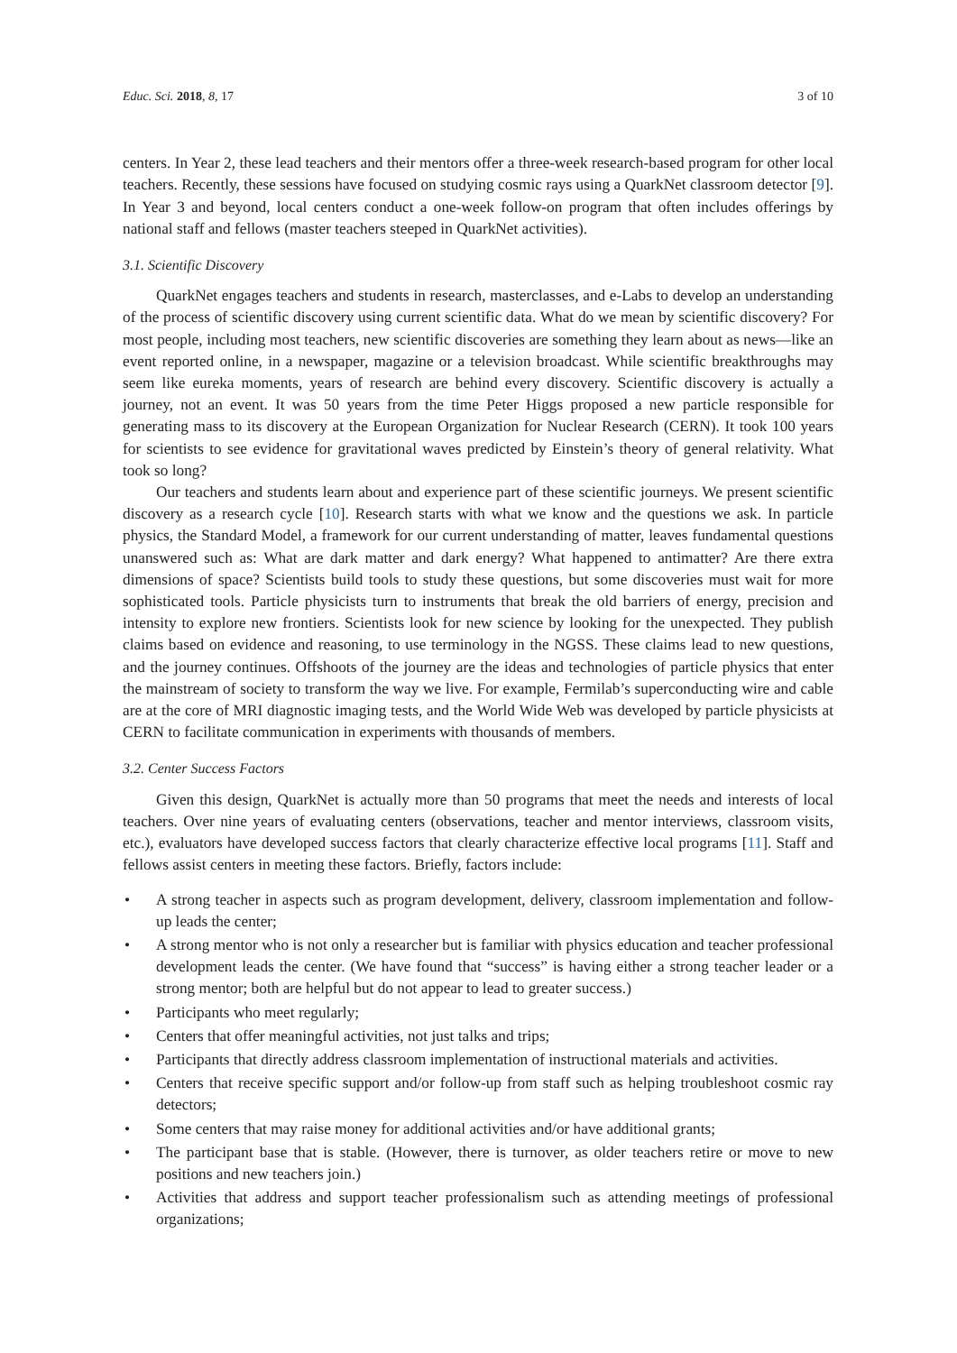Educ. Sci. 2018, 8, 17 3 of 10
centers. In Year 2, these lead teachers and their mentors offer a three-week research-based program for other local teachers. Recently, these sessions have focused on studying cosmic rays using a QuarkNet classroom detector [9]. In Year 3 and beyond, local centers conduct a one-week follow-on program that often includes offerings by national staff and fellows (master teachers steeped in QuarkNet activities).
3.1. Scientific Discovery
QuarkNet engages teachers and students in research, masterclasses, and e-Labs to develop an understanding of the process of scientific discovery using current scientific data. What do we mean by scientific discovery? For most people, including most teachers, new scientific discoveries are something they learn about as news—like an event reported online, in a newspaper, magazine or a television broadcast. While scientific breakthroughs may seem like eureka moments, years of research are behind every discovery. Scientific discovery is actually a journey, not an event. It was 50 years from the time Peter Higgs proposed a new particle responsible for generating mass to its discovery at the European Organization for Nuclear Research (CERN). It took 100 years for scientists to see evidence for gravitational waves predicted by Einstein’s theory of general relativity. What took so long?
Our teachers and students learn about and experience part of these scientific journeys. We present scientific discovery as a research cycle [10]. Research starts with what we know and the questions we ask. In particle physics, the Standard Model, a framework for our current understanding of matter, leaves fundamental questions unanswered such as: What are dark matter and dark energy? What happened to antimatter? Are there extra dimensions of space? Scientists build tools to study these questions, but some discoveries must wait for more sophisticated tools. Particle physicists turn to instruments that break the old barriers of energy, precision and intensity to explore new frontiers. Scientists look for new science by looking for the unexpected. They publish claims based on evidence and reasoning, to use terminology in the NGSS. These claims lead to new questions, and the journey continues. Offshoots of the journey are the ideas and technologies of particle physics that enter the mainstream of society to transform the way we live. For example, Fermilab’s superconducting wire and cable are at the core of MRI diagnostic imaging tests, and the World Wide Web was developed by particle physicists at CERN to facilitate communication in experiments with thousands of members.
3.2. Center Success Factors
Given this design, QuarkNet is actually more than 50 programs that meet the needs and interests of local teachers. Over nine years of evaluating centers (observations, teacher and mentor interviews, classroom visits, etc.), evaluators have developed success factors that clearly characterize effective local programs [11]. Staff and fellows assist centers in meeting these factors. Briefly, factors include:
• A strong teacher in aspects such as program development, delivery, classroom implementation and follow-up leads the center;
• A strong mentor who is not only a researcher but is familiar with physics education and teacher professional development leads the center. (We have found that “success” is having either a strong teacher leader or a strong mentor; both are helpful but do not appear to lead to greater success.)
• Participants who meet regularly;
• Centers that offer meaningful activities, not just talks and trips;
• Participants that directly address classroom implementation of instructional materials and activities.
• Centers that receive specific support and/or follow-up from staff such as helping troubleshoot cosmic ray detectors;
• Some centers that may raise money for additional activities and/or have additional grants;
• The participant base that is stable. (However, there is turnover, as older teachers retire or move to new positions and new teachers join.)
• Activities that address and support teacher professionalism such as attending meetings of professional organizations;